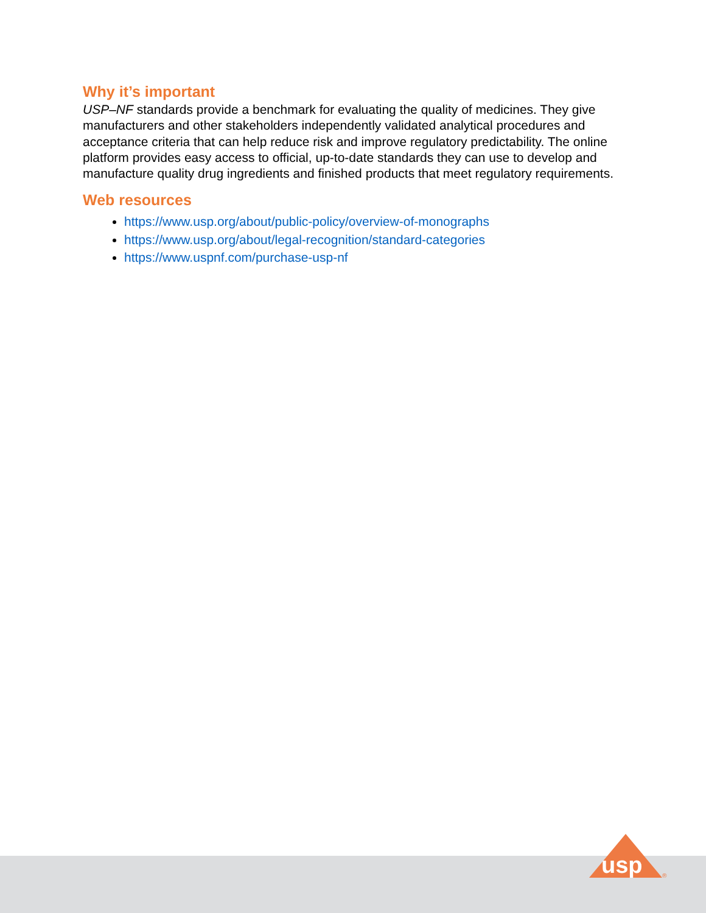Why it’s important
USP–NF standards provide a benchmark for evaluating the quality of medicines. They give manufacturers and other stakeholders independently validated analytical procedures and acceptance criteria that can help reduce risk and improve regulatory predictability. The online platform provides easy access to official, up-to-date standards they can use to develop and manufacture quality drug ingredients and finished products that meet regulatory requirements.
Web resources
https://www.usp.org/about/public-policy/overview-of-monographs
https://www.usp.org/about/legal-recognition/standard-categories
https://www.uspnf.com/purchase-usp-nf
usp
®